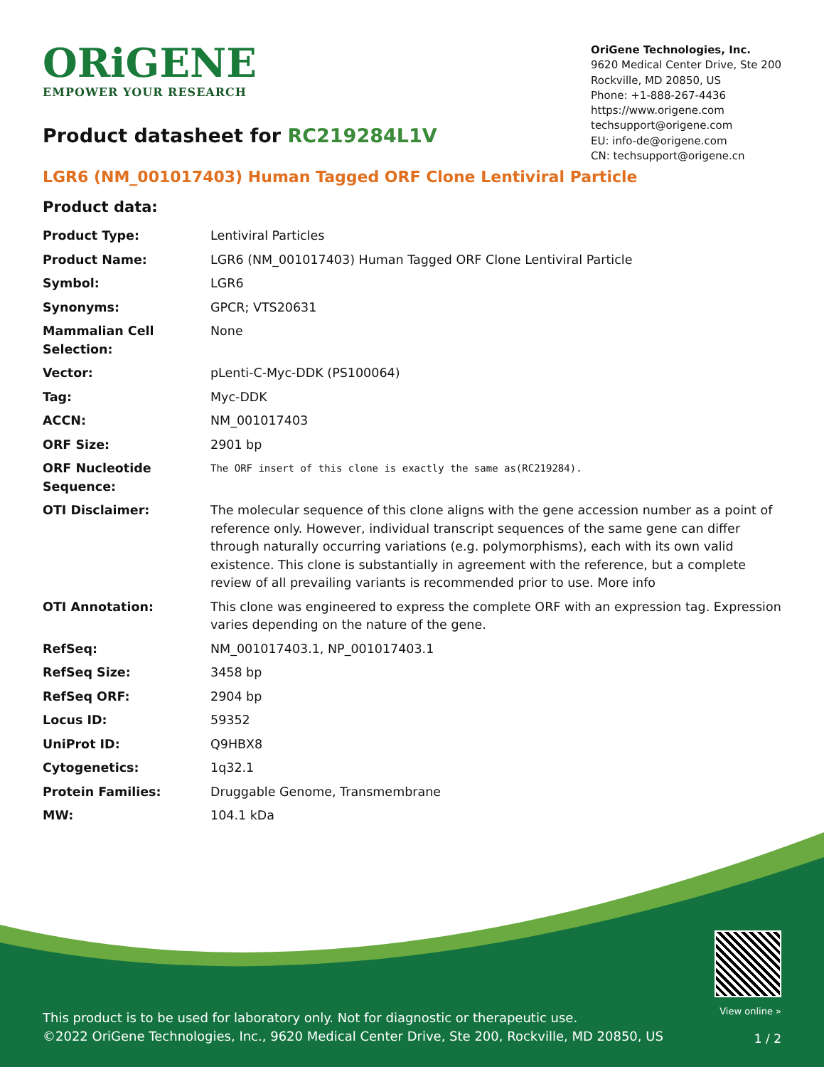ORiGENE
EMPOWER YOUR RESEARCH
OriGene Technologies, Inc.
9620 Medical Center Drive, Ste 200
Rockville, MD 20850, US
Phone: +1-888-267-4436
https://www.origene.com
techsupport@origene.com
EU: info-de@origene.com
CN: techsupport@origene.cn
Product datasheet for RC219284L1V
LGR6 (NM_001017403) Human Tagged ORF Clone Lentiviral Particle
Product data:
| Product Type: | Lentiviral Particles |
| Product Name: | LGR6 (NM_001017403) Human Tagged ORF Clone Lentiviral Particle |
| Symbol: | LGR6 |
| Synonyms: | GPCR; VTS20631 |
| Mammalian Cell Selection: | None |
| Vector: | pLenti-C-Myc-DDK (PS100064) |
| Tag: | Myc-DDK |
| ACCN: | NM_001017403 |
| ORF Size: | 2901 bp |
| ORF Nucleotide Sequence: | The ORF insert of this clone is exactly the same as(RC219284). |
| OTI Disclaimer: | The molecular sequence of this clone aligns with the gene accession number as a point of reference only. However, individual transcript sequences of the same gene can differ through naturally occurring variations (e.g. polymorphisms), each with its own valid existence. This clone is substantially in agreement with the reference, but a complete review of all prevailing variants is recommended prior to use. More info |
| OTI Annotation: | This clone was engineered to express the complete ORF with an expression tag. Expression varies depending on the nature of the gene. |
| RefSeq: | NM_001017403.1 , NP_001017403.1 |
| RefSeq Size: | 3458 bp |
| RefSeq ORF: | 2904 bp |
| Locus ID: | 59352 |
| UniProt ID: | Q9HBX8 |
| Cytogenetics: | 1q32.1 |
| Protein Families: | Druggable Genome, Transmembrane |
| MW: | 104.1 kDa |
This product is to be used for laboratory only. Not for diagnostic or therapeutic use.
©2022 OriGene Technologies, Inc., 9620 Medical Center Drive, Ste 200, Rockville, MD 20850, US
View online »
1 / 2